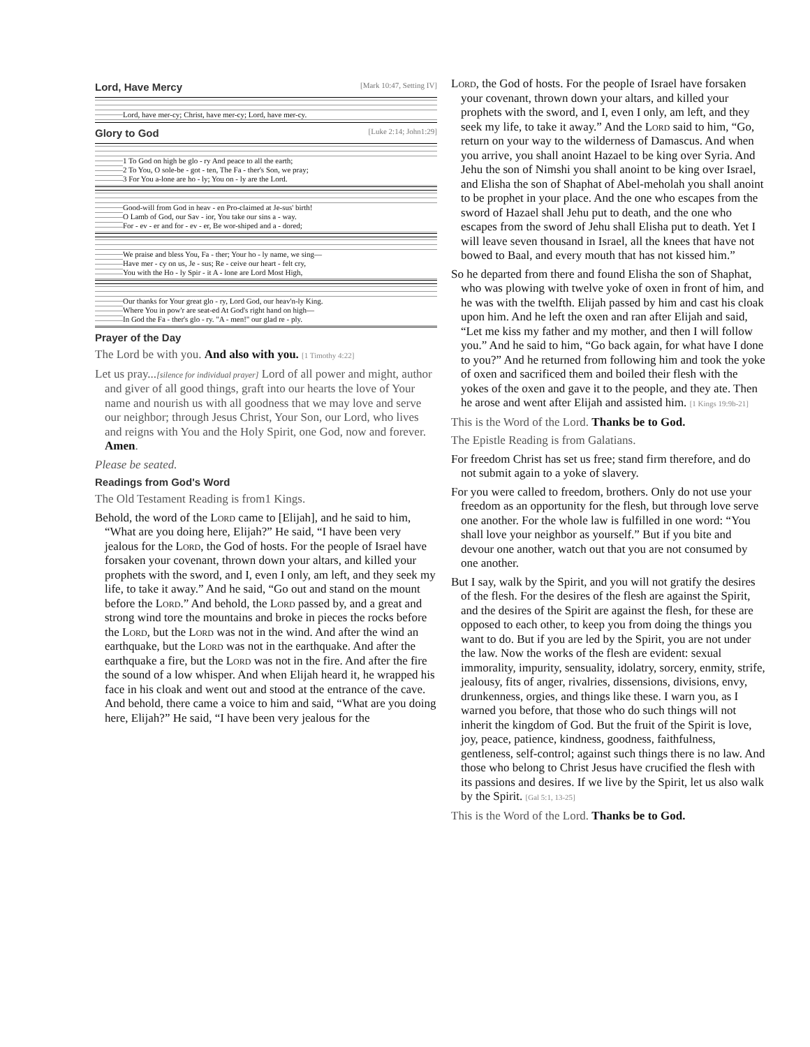Lord, Have Mercy [Mark 10:47, Setting IV]
Lord, have mer-cy; Christ, have mer-cy; Lord, have mer-cy.
Glory to God [Luke 2:14; John1:29]
1 To God on high be glo - ry And peace to all the earth;
2 To You, O sole-be - got - ten, The Fa - ther's Son, we pray;
3 For You a-lone are ho - ly; You on - ly are the Lord.
Good-will from God in heav - en Pro-claimed at Je-sus' birth!
O Lamb of God, our Sav - ior, You take our sins a - way.
For - ev - er and for - ev - er, Be wor-shiped and a - dored;
We praise and bless You, Fa - ther; Your ho - ly name, we sing—
Have mer - cy on us, Je - sus; Re - ceive our heart - felt cry,
You with the Ho - ly Spir - it A - lone are Lord Most High,
Our thanks for Your great glo - ry, Lord God, our heav'n-ly King.
Where You in pow'r are seat-ed At God's right hand on high—
In God the Fa - ther's glo - ry. "A - men!" our glad re - ply.
Prayer of the Day
The Lord be with you. And also with you. [1 Timothy 4:22]
Let us pray...[silence for individual prayer] Lord of all power and might, author and giver of all good things, graft into our hearts the love of Your name and nourish us with all goodness that we may love and serve our neighbor; through Jesus Christ, Your Son, our Lord, who lives and reigns with You and the Holy Spirit, one God, now and forever. Amen.
Please be seated.
Readings from God's Word
The Old Testament Reading is from1 Kings.
Behold, the word of the Lord came to [Elijah], and he said to him, “What are you doing here, Elijah?” He said, “I have been very jealous for the Lord, the God of hosts. For the people of Israel have forsaken your covenant, thrown down your altars, and killed your prophets with the sword, and I, even I only, am left, and they seek my life, to take it away.” And he said, “Go out and stand on the mount before the Lord.” And behold, the Lord passed by, and a great and strong wind tore the mountains and broke in pieces the rocks before the Lord, but the Lord was not in the wind. And after the wind an earthquake, but the Lord was not in the earthquake. And after the earthquake a fire, but the Lord was not in the fire. And after the fire the sound of a low whisper. And when Elijah heard it, he wrapped his face in his cloak and went out and stood at the entrance of the cave. And behold, there came a voice to him and said, “What are you doing here, Elijah?” He said, “I have been very jealous for the
Lord, the God of hosts. For the people of Israel have forsaken your covenant, thrown down your altars, and killed your prophets with the sword, and I, even I only, am left, and they seek my life, to take it away.” And the Lord said to him, “Go, return on your way to the wilderness of Damascus. And when you arrive, you shall anoint Hazael to be king over Syria. And Jehu the son of Nimshi you shall anoint to be king over Israel, and Elisha the son of Shaphat of Abel-meholah you shall anoint to be prophet in your place. And the one who escapes from the sword of Hazael shall Jehu put to death, and the one who escapes from the sword of Jehu shall Elisha put to death. Yet I will leave seven thousand in Israel, all the knees that have not bowed to Baal, and every mouth that has not kissed him.”
So he departed from there and found Elisha the son of Shaphat, who was plowing with twelve yoke of oxen in front of him, and he was with the twelfth. Elijah passed by him and cast his cloak upon him. And he left the oxen and ran after Elijah and said, “Let me kiss my father and my mother, and then I will follow you.” And he said to him, “Go back again, for what have I done to you?” And he returned from following him and took the yoke of oxen and sacrificed them and boiled their flesh with the yokes of the oxen and gave it to the people, and they ate. Then he arose and went after Elijah and assisted him. [1 Kings 19:9b-21]
This is the Word of the Lord. Thanks be to God.
The Epistle Reading is from Galatians.
For freedom Christ has set us free; stand firm therefore, and do not submit again to a yoke of slavery.
For you were called to freedom, brothers. Only do not use your freedom as an opportunity for the flesh, but through love serve one another. For the whole law is fulfilled in one word: “You shall love your neighbor as yourself.” But if you bite and devour one another, watch out that you are not consumed by one another.
But I say, walk by the Spirit, and you will not gratify the desires of the flesh. For the desires of the flesh are against the Spirit, and the desires of the Spirit are against the flesh, for these are opposed to each other, to keep you from doing the things you want to do. But if you are led by the Spirit, you are not under the law. Now the works of the flesh are evident: sexual immorality, impurity, sensuality, idolatry, sorcery, enmity, strife, jealousy, fits of anger, rivalries, dissensions, divisions, envy, drunkenness, orgies, and things like these. I warn you, as I warned you before, that those who do such things will not inherit the kingdom of God. But the fruit of the Spirit is love, joy, peace, patience, kindness, goodness, faithfulness, gentleness, self-control; against such things there is no law. And those who belong to Christ Jesus have crucified the flesh with its passions and desires. If we live by the Spirit, let us also walk by the Spirit. [Gal 5:1, 13-25]
This is the Word of the Lord. Thanks be to God.